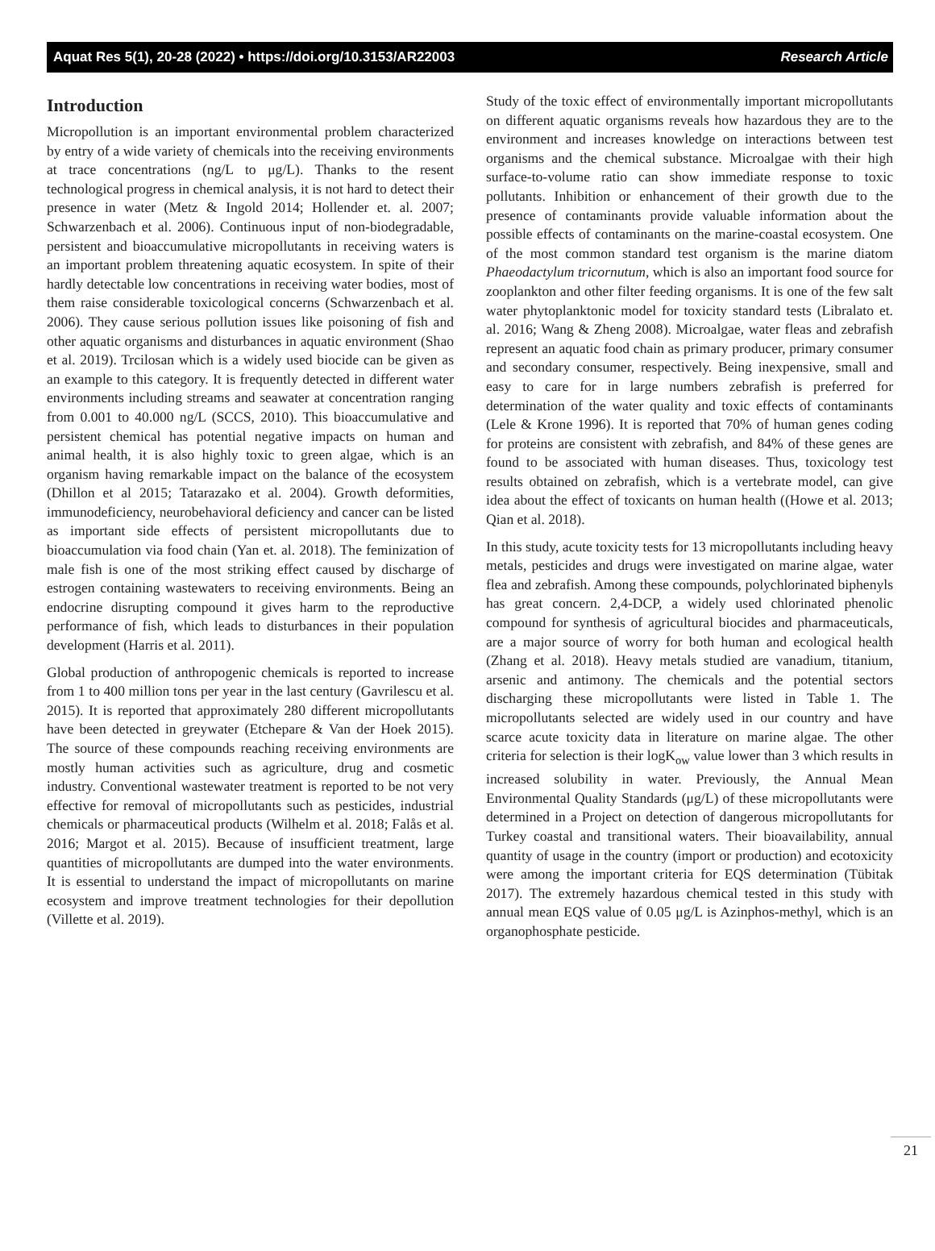Aquat Res 5(1), 20-28 (2022) • https://doi.org/10.3153/AR22003 Research Article
Introduction
Micropollution is an important environmental problem characterized by entry of a wide variety of chemicals into the receiving environments at trace concentrations (ng/L to μg/L). Thanks to the resent technological progress in chemical analysis, it is not hard to detect their presence in water (Metz & Ingold 2014; Hollender et. al. 2007; Schwarzenbach et al. 2006). Continuous input of non-biodegradable, persistent and bioaccumulative micropollutants in receiving waters is an important problem threatening aquatic ecosystem. In spite of their hardly detectable low concentrations in receiving water bodies, most of them raise considerable toxicological concerns (Schwarzenbach et al. 2006). They cause serious pollution issues like poisoning of fish and other aquatic organisms and disturbances in aquatic environment (Shao et al. 2019). Trcilosan which is a widely used biocide can be given as an example to this category. It is frequently detected in different water environments including streams and seawater at concentration ranging from 0.001 to 40.000 ng/L (SCCS, 2010). This bioaccumulative and persistent chemical has potential negative impacts on human and animal health, it is also highly toxic to green algae, which is an organism having remarkable impact on the balance of the ecosystem (Dhillon et al 2015; Tatarazako et al. 2004). Growth deformities, immunodeficiency, neurobehavioral deficiency and cancer can be listed as important side effects of persistent micropollutants due to bioaccumulation via food chain (Yan et. al. 2018). The feminization of male fish is one of the most striking effect caused by discharge of estrogen containing wastewaters to receiving environments. Being an endocrine disrupting compound it gives harm to the reproductive performance of fish, which leads to disturbances in their population development (Harris et al. 2011).
Global production of anthropogenic chemicals is reported to increase from 1 to 400 million tons per year in the last century (Gavrilescu et al. 2015). It is reported that approximately 280 different micropollutants have been detected in greywater (Etchepare & Van der Hoek 2015). The source of these compounds reaching receiving environments are mostly human activities such as agriculture, drug and cosmetic industry. Conventional wastewater treatment is reported to be not very effective for removal of micropollutants such as pesticides, industrial chemicals or pharmaceutical products (Wilhelm et al. 2018; Falås et al. 2016; Margot et al. 2015). Because of insufficient treatment, large quantities of micropollutants are dumped into the water environments. It is essential to understand the impact of micropollutants on marine ecosystem and improve treatment technologies for their depollution (Villette et al. 2019).
Study of the toxic effect of environmentally important micropollutants on different aquatic organisms reveals how hazardous they are to the environment and increases knowledge on interactions between test organisms and the chemical substance. Microalgae with their high surface-to-volume ratio can show immediate response to toxic pollutants. Inhibition or enhancement of their growth due to the presence of contaminants provide valuable information about the possible effects of contaminants on the marine-coastal ecosystem. One of the most common standard test organism is the marine diatom Phaeodactylum tricornutum, which is also an important food source for zooplankton and other filter feeding organisms. It is one of the few salt water phytoplanktonic model for toxicity standard tests (Libralato et. al. 2016; Wang & Zheng 2008). Microalgae, water fleas and zebrafish represent an aquatic food chain as primary producer, primary consumer and secondary consumer, respectively. Being inexpensive, small and easy to care for in large numbers zebrafish is preferred for determination of the water quality and toxic effects of contaminants (Lele & Krone 1996). It is reported that 70% of human genes coding for proteins are consistent with zebrafish, and 84% of these genes are found to be associated with human diseases. Thus, toxicology test results obtained on zebrafish, which is a vertebrate model, can give idea about the effect of toxicants on human health ((Howe et al. 2013; Qian et al. 2018).
In this study, acute toxicity tests for 13 micropollutants including heavy metals, pesticides and drugs were investigated on marine algae, water flea and zebrafish. Among these compounds, polychlorinated biphenyls has great concern. 2,4-DCP, a widely used chlorinated phenolic compound for synthesis of agricultural biocides and pharmaceuticals, are a major source of worry for both human and ecological health (Zhang et al. 2018). Heavy metals studied are vanadium, titanium, arsenic and antimony. The chemicals and the potential sectors discharging these micropollutants were listed in Table 1. The micropollutants selected are widely used in our country and have scarce acute toxicity data in literature on marine algae. The other criteria for selection is their logK<sub>ow</sub> value lower than 3 which results in increased solubility in water. Previously, the Annual Mean Environmental Quality Standards (μg/L) of these micropollutants were determined in a Project on detection of dangerous micropollutants for Turkey coastal and transitional waters. Their bioavailability, annual quantity of usage in the country (import or production) and ecotoxicity were among the important criteria for EQS determination (Tübitak 2017). The extremely hazardous chemical tested in this study with annual mean EQS value of 0.05 μg/L is Azinphos-methyl, which is an organophosphate pesticide.
21